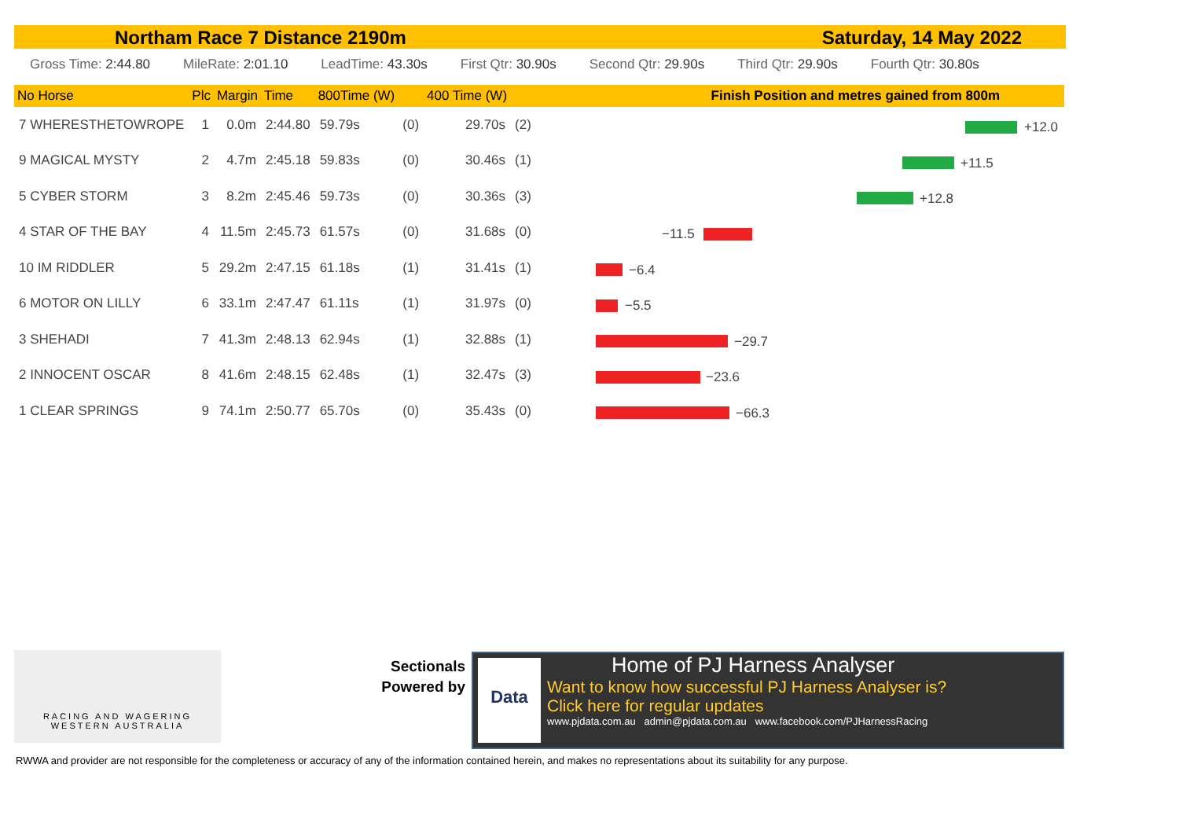Northam Race 7 Distance 2190m Saturday, 14 May 2022
Gross Time: 2:44.80 MileRate: 2:01.10 LeadTime: 43.30s First Qtr: 30.90s Second Qtr: 29.90s Third Qtr: 29.90s Fourth Qtr: 30.80s
| No Horse | Plc | Margin | Time | 800Time (W) | | 400 Time (W) | |
| --- | --- | --- | --- | --- | --- | --- | --- |
| 7 WHERESTHETOWROPE | 1 | 0.0m | 2:44.80 | 59.79s | (0) | 29.70s | (2) |
| 9 MAGICAL MYSTY | 2 | 4.7m | 2:45.18 | 59.83s | (0) | 30.46s | (1) |
| 5 CYBER STORM | 3 | 8.2m | 2:45.46 | 59.73s | (0) | 30.36s | (3) |
| 4 STAR OF THE BAY | 4 | 11.5m | 2:45.73 | 61.57s | (0) | 31.68s | (0) |
| 10 IM RIDDLER | 5 | 29.2m | 2:47.15 | 61.18s | (1) | 31.41s | (1) |
| 6 MOTOR ON LILLY | 6 | 33.1m | 2:47.47 | 61.11s | (1) | 31.97s | (0) |
| 3 SHEHADI | 7 | 41.3m | 2:48.13 | 62.94s | (1) | 32.88s | (1) |
| 2 INNOCENT OSCAR | 8 | 41.6m | 2:48.15 | 62.48s | (1) | 32.47s | (3) |
| 1 CLEAR SPRINGS | 9 | 74.1m | 2:50.77 | 65.70s | (0) | 35.43s | (0) |
Finish Position and metres gained from 800m
+12.0
+11.5
+12.8
−11.5
−6.4
−5.5
−29.7
−23.6
−66.3
RACING AND WAGERING
WESTERN AUSTRALIA
Sectionals Powered by
Home of PJ Harness Analyser
Want to know how successful PJ Harness Analyser is?
Click here for regular updates
www.pjdata.com.au admin@pjdata.com.au www.facebook.com/PJHarnessRacing
Data
RWWA and provider are not responsible for the completeness or accuracy of any of the information contained herein, and makes no representations about its suitability for any purpose.